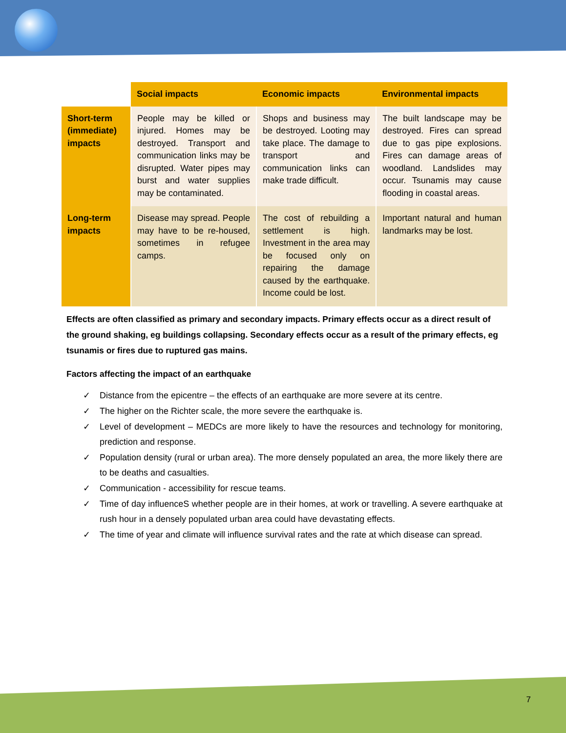| | Social impacts | Economic impacts | Environmental impacts |
| Short-term (immediate) impacts | People may be killed or injured. Homes may be destroyed. Transport and communication links may be disrupted. Water pipes may burst and water supplies may be contaminated. | Shops and business may be destroyed. Looting may take place. The damage to transport and communication links can make trade difficult. | The built landscape may be destroyed. Fires can spread due to gas pipe explosions. Fires can damage areas of woodland. Landslides may occur. Tsunamis may cause flooding in coastal areas. |
| Long-term impacts | Disease may spread. People may have to be re-housed, sometimes in refugee camps. | The cost of rebuilding a settlement is high. Investment in the area may be focused only on repairing the damage caused by the earthquake. Income could be lost. | Important natural and human landmarks may be lost. |
Effects are often classified as primary and secondary impacts. Primary effects occur as a direct result of the ground shaking, eg buildings collapsing. Secondary effects occur as a result of the primary effects, eg tsunamis or fires due to ruptured gas mains.
Factors affecting the impact of an earthquake
✓ Distance from the epicentre – the effects of an earthquake are more severe at its centre.
✓ The higher on the Richter scale, the more severe the earthquake is.
✓ Level of development – MEDCs are more likely to have the resources and technology for monitoring, prediction and response.
✓ Population density (rural or urban area). The more densely populated an area, the more likely there are to be deaths and casualties.
✓ Communication - accessibility for rescue teams.
✓ Time of day influenceS whether people are in their homes, at work or travelling. A severe earthquake at rush hour in a densely populated urban area could have devastating effects.
✓ The time of year and climate will influence survival rates and the rate at which disease can spread.
7